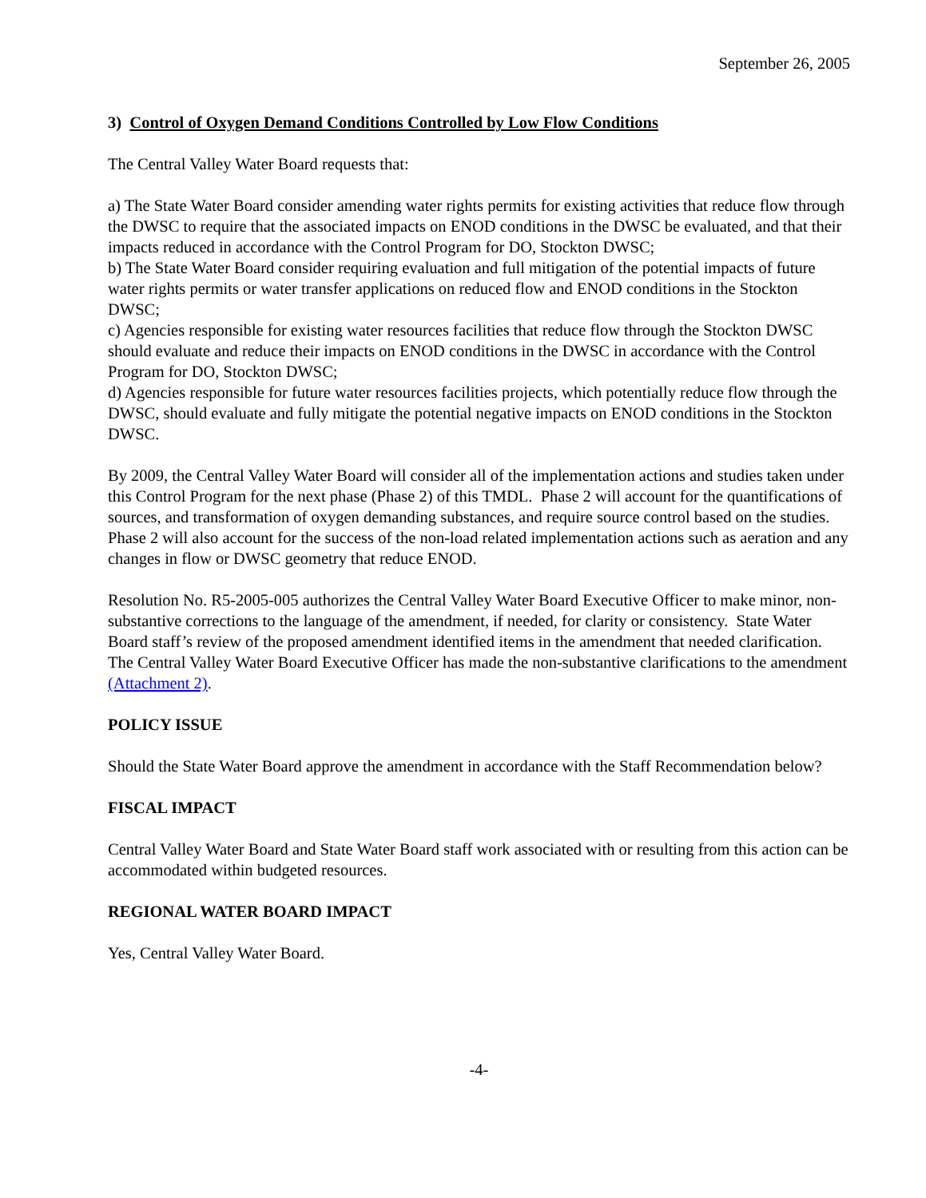September 26, 2005
3) Control of Oxygen Demand Conditions Controlled by Low Flow Conditions
The Central Valley Water Board requests that:
a) The State Water Board consider amending water rights permits for existing activities that reduce flow through the DWSC to require that the associated impacts on ENOD conditions in the DWSC be evaluated, and that their impacts reduced in accordance with the Control Program for DO, Stockton DWSC;
b) The State Water Board consider requiring evaluation and full mitigation of the potential impacts of future water rights permits or water transfer applications on reduced flow and ENOD conditions in the Stockton DWSC;
c) Agencies responsible for existing water resources facilities that reduce flow through the Stockton DWSC should evaluate and reduce their impacts on ENOD conditions in the DWSC in accordance with the Control Program for DO, Stockton DWSC;
d) Agencies responsible for future water resources facilities projects, which potentially reduce flow through the DWSC, should evaluate and fully mitigate the potential negative impacts on ENOD conditions in the Stockton DWSC.
By 2009, the Central Valley Water Board will consider all of the implementation actions and studies taken under this Control Program for the next phase (Phase 2) of this TMDL. Phase 2 will account for the quantifications of sources, and transformation of oxygen demanding substances, and require source control based on the studies. Phase 2 will also account for the success of the non-load related implementation actions such as aeration and any changes in flow or DWSC geometry that reduce ENOD.
Resolution No. R5-2005-005 authorizes the Central Valley Water Board Executive Officer to make minor, non-substantive corrections to the language of the amendment, if needed, for clarity or consistency. State Water Board staff’s review of the proposed amendment identified items in the amendment that needed clarification. The Central Valley Water Board Executive Officer has made the non-substantive clarifications to the amendment (Attachment 2).
POLICY ISSUE
Should the State Water Board approve the amendment in accordance with the Staff Recommendation below?
FISCAL IMPACT
Central Valley Water Board and State Water Board staff work associated with or resulting from this action can be accommodated within budgeted resources.
REGIONAL WATER BOARD IMPACT
Yes, Central Valley Water Board.
-4-